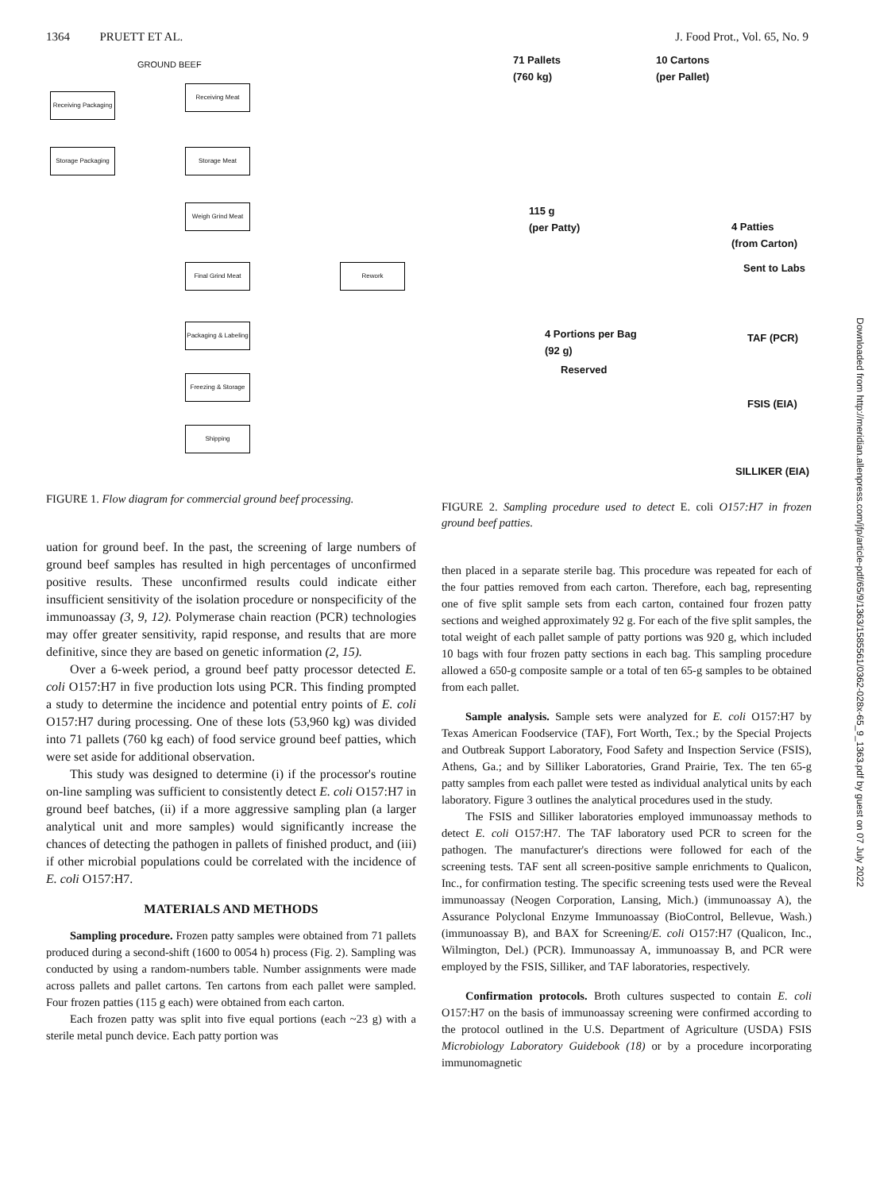1364 PRUETT ET AL. J. Food Prot., Vol. 65, No. 9
GROUND BEEF
Receiving Packaging
Storage Packaging
Receiving Meat
Storage Meat
Weigh Grind Meat
Final Grind Meat Rework
Packaging & Labeling
Freezing & Storage
Shipping
FIGURE 1. Flow diagram for commercial ground beef processing.
uation for ground beef. In the past, the screening of large numbers of ground beef samples has resulted in high percentages of unconfirmed positive results. These unconfirmed results could indicate either insufficient sensitivity of the isolation procedure or nonspecificity of the immunoassay (3, 9, 12). Polymerase chain reaction (PCR) technologies may offer greater sensitivity, rapid response, and results that are more definitive, since they are based on genetic information (2, 15).
Over a 6-week period, a ground beef patty processor detected E. coli O157:H7 in five production lots using PCR. This finding prompted a study to determine the incidence and potential entry points of E. coli O157:H7 during processing. One of these lots (53,960 kg) was divided into 71 pallets (760 kg each) of food service ground beef patties, which were set aside for additional observation.
This study was designed to determine (i) if the processor's routine on-line sampling was sufficient to consistently detect E. coli O157:H7 in ground beef batches, (ii) if a more aggressive sampling plan (a larger analytical unit and more samples) would significantly increase the chances of detecting the pathogen in pallets of finished product, and (iii) if other microbial populations could be correlated with the incidence of E. coli O157:H7.
MATERIALS AND METHODS
Sampling procedure. Frozen patty samples were obtained from 71 pallets produced during a second-shift (1600 to 0054 h) process (Fig. 2). Sampling was conducted by using a random-numbers table. Number assignments were made across pallets and pallet cartons. Ten cartons from each pallet were sampled. Four frozen patties (115 g each) were obtained from each carton.
Each frozen patty was split into five equal portions (each ~23 g) with a sterile metal punch device. Each patty portion was
71 Pallets
(760 kg)
10 Cartons
(per Pallet)
115 g
(per Patty)
4 Patties
(from Carton)
Sent to Labs
4 Portions per Bag
(92 g)
TAF (PCR)
Reserved
FSIS (EIA)
SILLIKER (EIA)
FIGURE 2. Sampling procedure used to detect E. coli O157:H7 in frozen ground beef patties.
then placed in a separate sterile bag. This procedure was repeated for each of the four patties removed from each carton. Therefore, each bag, representing one of five split sample sets from each carton, contained four frozen patty sections and weighed approximately 92 g. For each of the five split samples, the total weight of each pallet sample of patty portions was 920 g, which included 10 bags with four frozen patty sections in each bag. This sampling procedure allowed a 650-g composite sample or a total of ten 65-g samples to be obtained from each pallet.
Sample analysis. Sample sets were analyzed for E. coli O157:H7 by Texas American Foodservice (TAF), Fort Worth, Tex.; by the Special Projects and Outbreak Support Laboratory, Food Safety and Inspection Service (FSIS), Athens, Ga.; and by Silliker Laboratories, Grand Prairie, Tex. The ten 65-g patty samples from each pallet were tested as individual analytical units by each laboratory. Figure 3 outlines the analytical procedures used in the study.
The FSIS and Silliker laboratories employed immunoassay methods to detect E. coli O157:H7. The TAF laboratory used PCR to screen for the pathogen. The manufacturer's directions were followed for each of the screening tests. TAF sent all screen-positive sample enrichments to Qualicon, Inc., for confirmation testing. The specific screening tests used were the Reveal immunoassay (Neogen Corporation, Lansing, Mich.) (immunoassay A), the Assurance Polyclonal Enzyme Immunoassay (BioControl, Bellevue, Wash.) (immunoassay B), and BAX for Screening/E. coli O157:H7 (Qualicon, Inc., Wilmington, Del.) (PCR). Immunoassay A, immunoassay B, and PCR were employed by the FSIS, Silliker, and TAF laboratories, respectively.
Confirmation protocols. Broth cultures suspected to contain E. coli O157:H7 on the basis of immunoassay screening were confirmed according to the protocol outlined in the U.S. Department of Agriculture (USDA) FSIS Microbiology Laboratory Guidebook (18) or by a procedure incorporating immunomagnetic
Downloaded from http://meridian.allenpress.com/jfp/article-pdf/65/9/1363/1585561/0362-028x-65_9_1363.pdf by guest on 07 July 2022